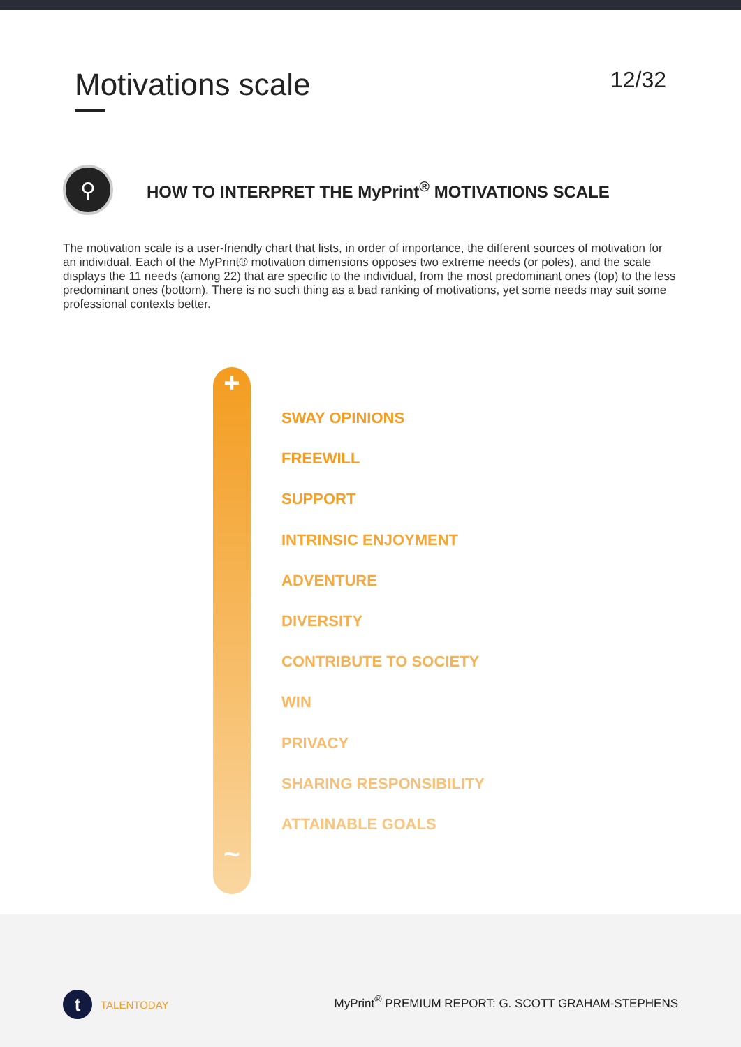Motivations scale
12/32
⚲
HOW TO INTERPRET THE MyPrint<sup>®</sup> MOTIVATIONS SCALE
The motivation scale is a user-friendly chart that lists, in order of importance, the different sources of motivation for an individual. Each of the MyPrint® motivation dimensions opposes two extreme needs (or poles), and the scale displays the 11 needs (among 22) that are specific to the individual, from the most predominant ones (top) to the less predominant ones (bottom). There is no such thing as a bad ranking of motivations, yet some needs may suit some professional contexts better.
+
~
SWAY OPINIONS
FREEWILL
SUPPORT
INTRINSIC ENJOYMENT
ADVENTURE
DIVERSITY
CONTRIBUTE TO SOCIETY
WIN
PRIVACY
SHARING RESPONSIBILITY
ATTAINABLE GOALS
t
TALENTODAY
MyPrint<sup>®</sup> PREMIUM REPORT: G. SCOTT GRAHAM-STEPHENS